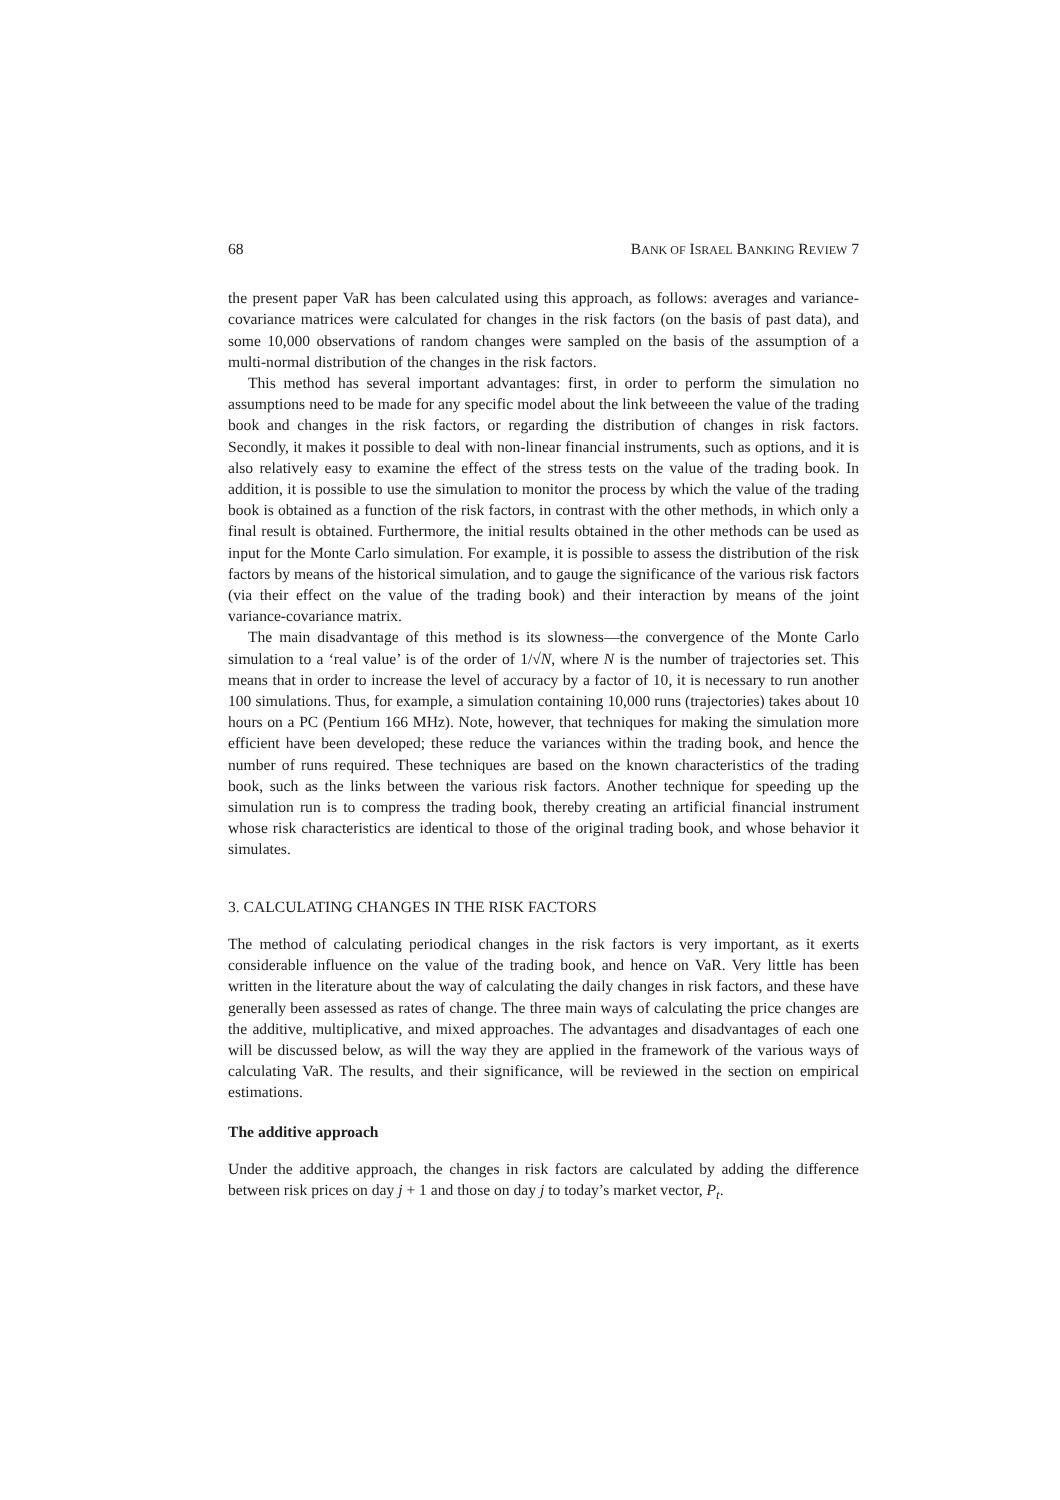68 BANK OF ISRAEL BANKING REVIEW 7
the present paper VaR has been calculated using this approach, as follows: averages and variance-covariance matrices were calculated for changes in the risk factors (on the basis of past data), and some 10,000 observations of random changes were sampled on the basis of the assumption of a multi-normal distribution of the changes in the risk factors.
This method has several important advantages: first, in order to perform the simulation no assumptions need to be made for any specific model about the link betweeen the value of the trading book and changes in the risk factors, or regarding the distribution of changes in risk factors. Secondly, it makes it possible to deal with non-linear financial instruments, such as options, and it is also relatively easy to examine the effect of the stress tests on the value of the trading book. In addition, it is possible to use the simulation to monitor the process by which the value of the trading book is obtained as a function of the risk factors, in contrast with the other methods, in which only a final result is obtained. Furthermore, the initial results obtained in the other methods can be used as input for the Monte Carlo simulation. For example, it is possible to assess the distribution of the risk factors by means of the historical simulation, and to gauge the significance of the various risk factors (via their effect on the value of the trading book) and their interaction by means of the joint variance-covariance matrix.
The main disadvantage of this method is its slowness—the convergence of the Monte Carlo simulation to a ‘real value’ is of the order of 1/√N, where N is the number of trajectories set. This means that in order to increase the level of accuracy by a factor of 10, it is necessary to run another 100 simulations. Thus, for example, a simulation containing 10,000 runs (trajectories) takes about 10 hours on a PC (Pentium 166 MHz). Note, however, that techniques for making the simulation more efficient have been developed; these reduce the variances within the trading book, and hence the number of runs required. These techniques are based on the known characteristics of the trading book, such as the links between the various risk factors. Another technique for speeding up the simulation run is to compress the trading book, thereby creating an artificial financial instrument whose risk characteristics are identical to those of the original trading book, and whose behavior it simulates.
3. CALCULATING CHANGES IN THE RISK FACTORS
The method of calculating periodical changes in the risk factors is very important, as it exerts considerable influence on the value of the trading book, and hence on VaR. Very little has been written in the literature about the way of calculating the daily changes in risk factors, and these have generally been assessed as rates of change. The three main ways of calculating the price changes are the additive, multiplicative, and mixed approaches. The advantages and disadvantages of each one will be discussed below, as will the way they are applied in the framework of the various ways of calculating VaR. The results, and their significance, will be reviewed in the section on empirical estimations.
The additive approach
Under the additive approach, the changes in risk factors are calculated by adding the difference between risk prices on day j + 1 and those on day j to today’s market vector, P<sub>t</sub>.